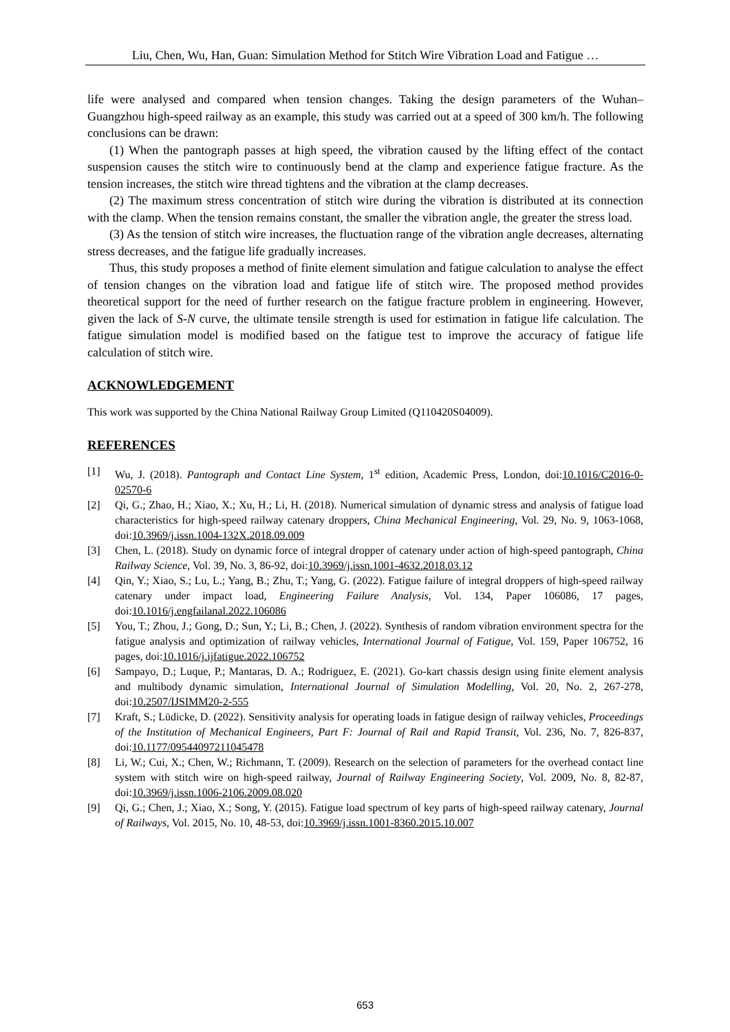Liu, Chen, Wu, Han, Guan: Simulation Method for Stitch Wire Vibration Load and Fatigue …
life were analysed and compared when tension changes. Taking the design parameters of the Wuhan–Guangzhou high-speed railway as an example, this study was carried out at a speed of 300 km/h. The following conclusions can be drawn:
(1) When the pantograph passes at high speed, the vibration caused by the lifting effect of the contact suspension causes the stitch wire to continuously bend at the clamp and experience fatigue fracture. As the tension increases, the stitch wire thread tightens and the vibration at the clamp decreases.
(2) The maximum stress concentration of stitch wire during the vibration is distributed at its connection with the clamp. When the tension remains constant, the smaller the vibration angle, the greater the stress load.
(3) As the tension of stitch wire increases, the fluctuation range of the vibration angle decreases, alternating stress decreases, and the fatigue life gradually increases.
Thus, this study proposes a method of finite element simulation and fatigue calculation to analyse the effect of tension changes on the vibration load and fatigue life of stitch wire. The proposed method provides theoretical support for the need of further research on the fatigue fracture problem in engineering. However, given the lack of S-N curve, the ultimate tensile strength is used for estimation in fatigue life calculation. The fatigue simulation model is modified based on the fatigue test to improve the accuracy of fatigue life calculation of stitch wire.
ACKNOWLEDGEMENT
This work was supported by the China National Railway Group Limited (Q110420S04009).
REFERENCES
[1] Wu, J. (2018). Pantograph and Contact Line System, 1<sup>st</sup> edition, Academic Press, London, doi:10.1016/C2016-0-02570-6
[2] Qi, G.; Zhao, H.; Xiao, X.; Xu, H.; Li, H. (2018). Numerical simulation of dynamic stress and analysis of fatigue load characteristics for high-speed railway catenary droppers, China Mechanical Engineering, Vol. 29, No. 9, 1063-1068, doi:10.3969/j.issn.1004-132X.2018.09.009
[3] Chen, L. (2018). Study on dynamic force of integral dropper of catenary under action of high-speed pantograph, China Railway Science, Vol. 39, No. 3, 86-92, doi:10.3969/j.issn.1001-4632.2018.03.12
[4] Qin, Y.; Xiao, S.; Lu, L.; Yang, B.; Zhu, T.; Yang, G. (2022). Fatigue failure of integral droppers of high-speed railway catenary under impact load, Engineering Failure Analysis, Vol. 134, Paper 106086, 17 pages, doi:10.1016/j.engfailanal.2022.106086
[5] You, T.; Zhou, J.; Gong, D.; Sun, Y.; Li, B.; Chen, J. (2022). Synthesis of random vibration environment spectra for the fatigue analysis and optimization of railway vehicles, International Journal of Fatigue, Vol. 159, Paper 106752, 16 pages, doi:10.1016/j.ijfatigue.2022.106752
[6] Sampayo, D.; Luque, P.; Mantaras, D. A.; Rodriguez, E. (2021). Go-kart chassis design using finite element analysis and multibody dynamic simulation, International Journal of Simulation Modelling, Vol. 20, No. 2, 267-278, doi:10.2507/IJSIMM20-2-555
[7] Kraft, S.; Lüdicke, D. (2022). Sensitivity analysis for operating loads in fatigue design of railway vehicles, Proceedings of the Institution of Mechanical Engineers, Part F: Journal of Rail and Rapid Transit, Vol. 236, No. 7, 826-837, doi:10.1177/09544097211045478
[8] Li, W.; Cui, X.; Chen, W.; Richmann, T. (2009). Research on the selection of parameters for the overhead contact line system with stitch wire on high-speed railway, Journal of Railway Engineering Society, Vol. 2009, No. 8, 82-87, doi:10.3969/j.issn.1006-2106.2009.08.020
[9] Qi, G.; Chen, J.; Xiao, X.; Song, Y. (2015). Fatigue load spectrum of key parts of high-speed railway catenary, Journal of Railways, Vol. 2015, No. 10, 48-53, doi:10.3969/j.issn.1001-8360.2015.10.007
653